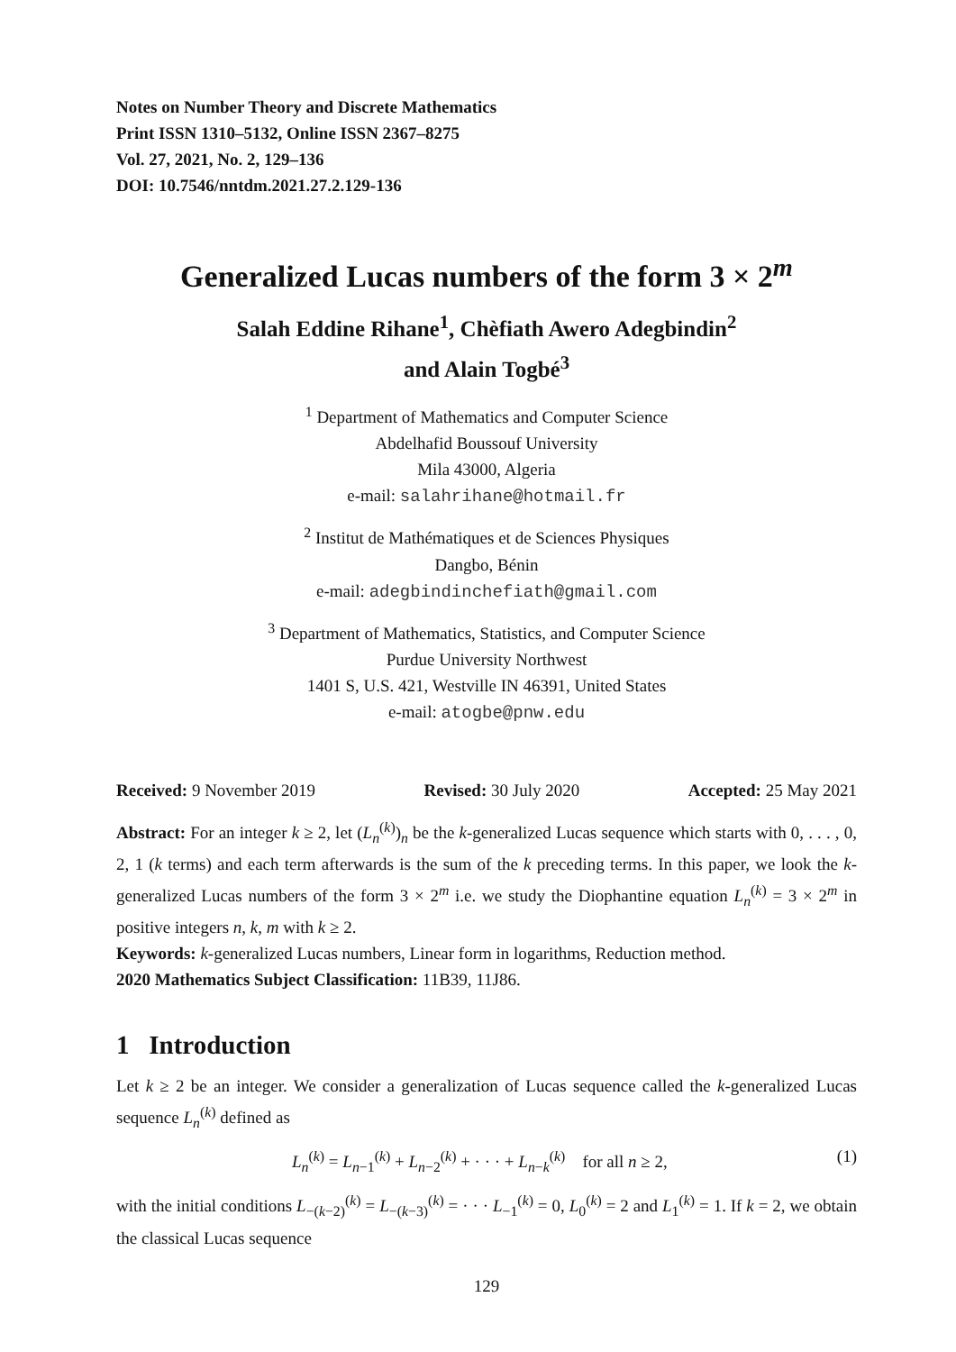Notes on Number Theory and Discrete Mathematics
Print ISSN 1310–5132, Online ISSN 2367–8275
Vol. 27, 2021, No. 2, 129–136
DOI: 10.7546/nntdm.2021.27.2.129-136
Generalized Lucas numbers of the form 3 × 2<sup>m</sup>
Salah Eddine Rihane<sup>1</sup>, Chèfiath Awero Adegbindin<sup>2</sup>
and Alain Togbé<sup>3</sup>
<sup>1</sup> Department of Mathematics and Computer Science
Abdelhafid Boussouf University
Mila 43000, Algeria
e-mail: salahrihane@hotmail.fr
<sup>2</sup> Institut de Mathématiques et de Sciences Physiques
Dangbo, Bénin
e-mail: adegbindinchefiath@gmail.com
<sup>3</sup> Department of Mathematics, Statistics, and Computer Science
Purdue University Northwest
1401 S, U.S. 421, Westville IN 46391, United States
e-mail: atogbe@pnw.edu
Received: 9 November 2019 Revised: 30 July 2020 Accepted: 25 May 2021
Abstract: For an integer k ≥ 2, let (L<sub>n</sub><sup>(k)</sup>)<sub>n</sub> be the k-generalized Lucas sequence which starts with 0, . . . , 0, 2, 1 (k terms) and each term afterwards is the sum of the k preceding terms. In this paper, we look the k-generalized Lucas numbers of the form 3 × 2<sup>m</sup> i.e. we study the Diophantine equation L<sub>n</sub><sup>(k)</sup> = 3 × 2<sup>m</sup> in positive integers n, k, m with k ≥ 2.
Keywords: k-generalized Lucas numbers, Linear form in logarithms, Reduction method.
2020 Mathematics Subject Classification: 11B39, 11J86.
1 Introduction
Let k ≥ 2 be an integer. We consider a generalization of Lucas sequence called the k-generalized Lucas sequence L<sub>n</sub><sup>(k)</sup> defined as
L<sub>n</sub><sup>(k)</sup> = L<sub>n−1</sub><sup>(k)</sup> + L<sub>n−2</sub><sup>(k)</sup> + · · · + L<sub>n−k</sub><sup>(k)</sup> for all n ≥ 2, (1)
with the initial conditions L<sub>−(k−2)</sub><sup>(k)</sup> = L<sub>−(k−3)</sub><sup>(k)</sup> = · · · L<sub>−1</sub><sup>(k)</sup> = 0, L<sub>0</sub><sup>(k)</sup> = 2 and L<sub>1</sub><sup>(k)</sup> = 1. If k = 2, we obtain the classical Lucas sequence
129